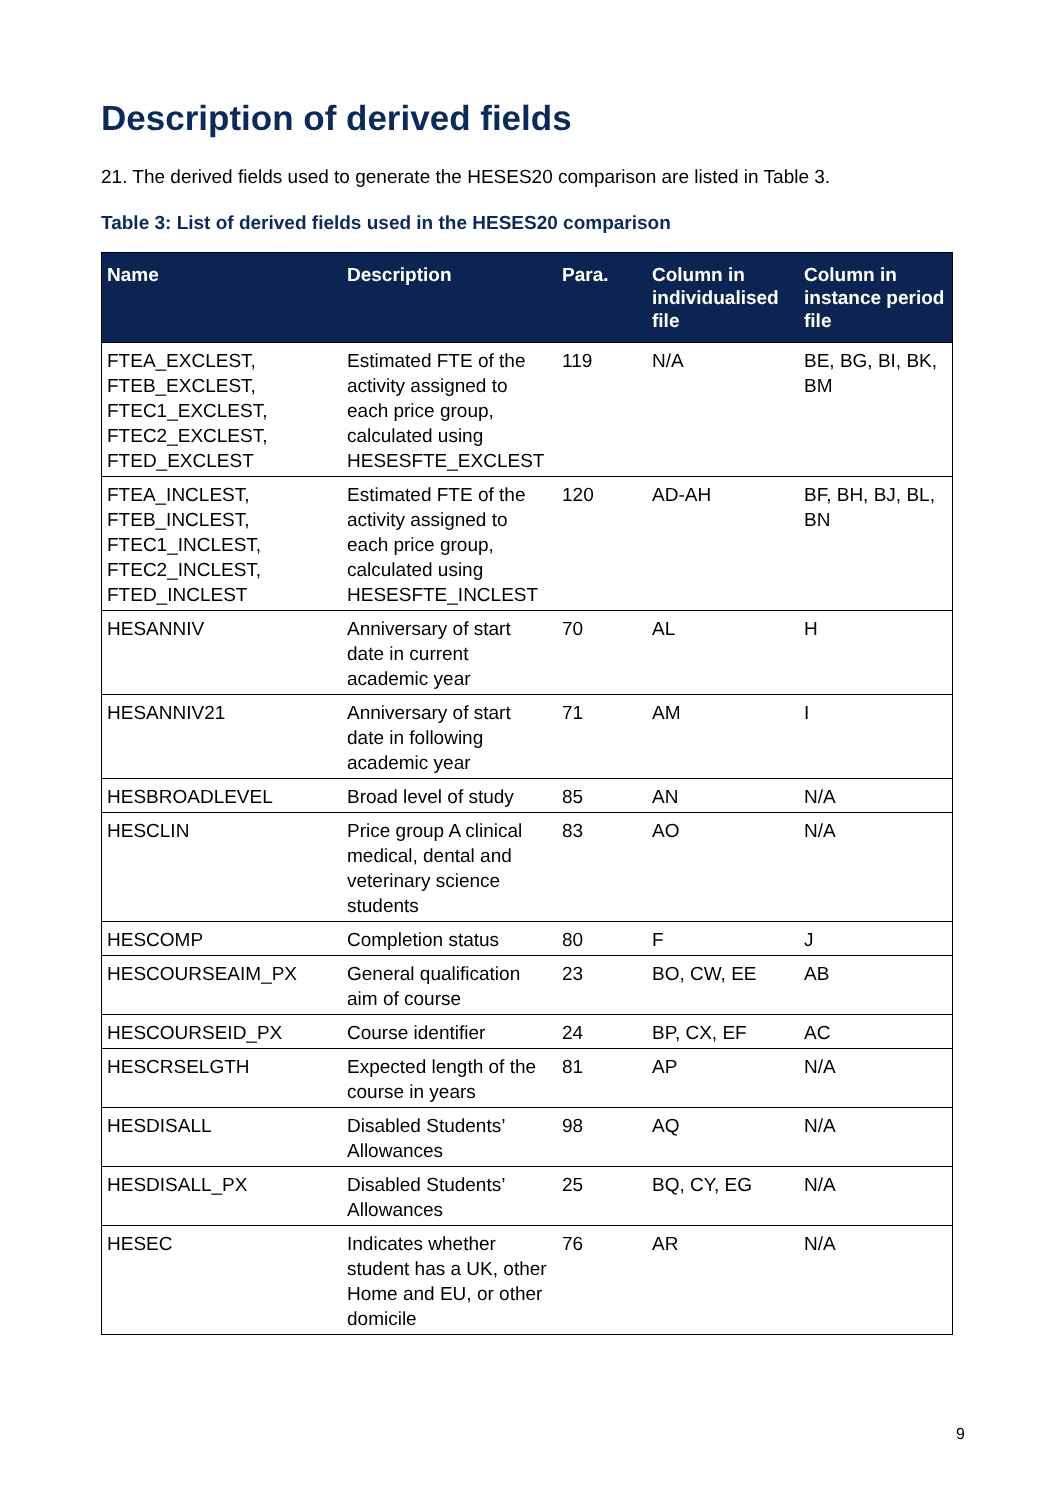Description of derived fields
21. The derived fields used to generate the HESES20 comparison are listed in Table 3.
Table 3: List of derived fields used in the HESES20 comparison
| Name | Description | Para. | Column in individualised file | Column in instance period file |
| --- | --- | --- | --- | --- |
| FTEA_EXCLEST, FTEB_EXCLEST, FTEC1_EXCLEST, FTEC2_EXCLEST, FTED_EXCLEST | Estimated FTE of the activity assigned to each price group, calculated using HESESFTE_EXCLEST | 119 | N/A | BE, BG, BI, BK, BM |
| FTEA_INCLEST, FTEB_INCLEST, FTEC1_INCLEST, FTEC2_INCLEST, FTED_INCLEST | Estimated FTE of the activity assigned to each price group, calculated using HESESFTE_INCLEST | 120 | AD-AH | BF, BH, BJ, BL, BN |
| HESANNIV | Anniversary of start date in current academic year | 70 | AL | H |
| HESANNIV21 | Anniversary of start date in following academic year | 71 | AM | I |
| HESBROADLEVEL | Broad level of study | 85 | AN | N/A |
| HESCLIN | Price group A clinical medical, dental and veterinary science students | 83 | AO | N/A |
| HESCOMP | Completion status | 80 | F | J |
| HESCOURSEAIM_PX | General qualification aim of course | 23 | BO, CW, EE | AB |
| HESCOURSEID_PX | Course identifier | 24 | BP, CX, EF | AC |
| HESCRSELGTH | Expected length of the course in years | 81 | AP | N/A |
| HESDISALL | Disabled Students’ Allowances | 98 | AQ | N/A |
| HESDISALL_PX | Disabled Students’ Allowances | 25 | BQ, CY, EG | N/A |
| HESEC | Indicates whether student has a UK, other Home and EU, or other domicile | 76 | AR | N/A |
9